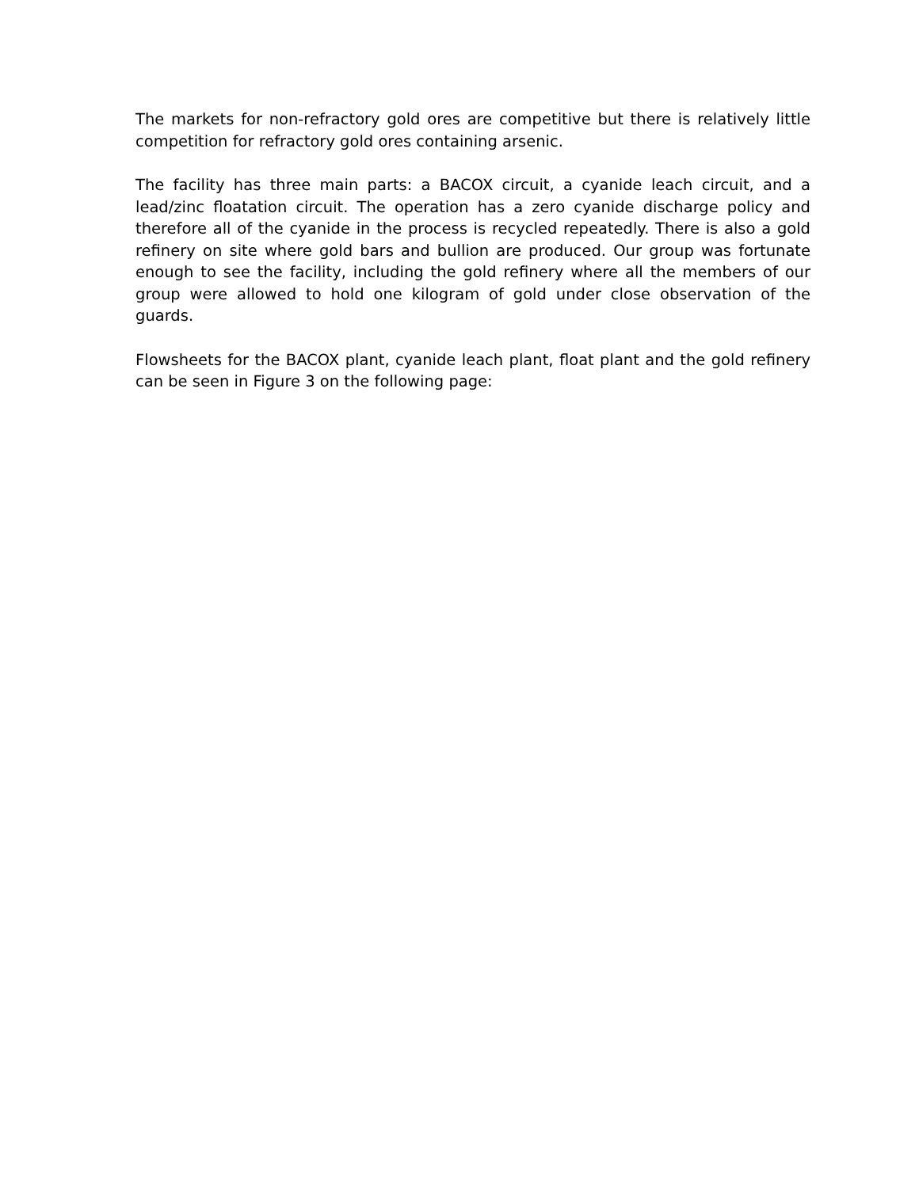The markets for non-refractory gold ores are competitive but there is relatively little competition for refractory gold ores containing arsenic.
The facility has three main parts: a BACOX circuit, a cyanide leach circuit, and a lead/zinc floatation circuit. The operation has a zero cyanide discharge policy and therefore all of the cyanide in the process is recycled repeatedly. There is also a gold refinery on site where gold bars and bullion are produced. Our group was fortunate enough to see the facility, including the gold refinery where all the members of our group were allowed to hold one kilogram of gold under close observation of the guards.
Flowsheets for the BACOX plant, cyanide leach plant, float plant and the gold refinery can be seen in Figure 3 on the following page: